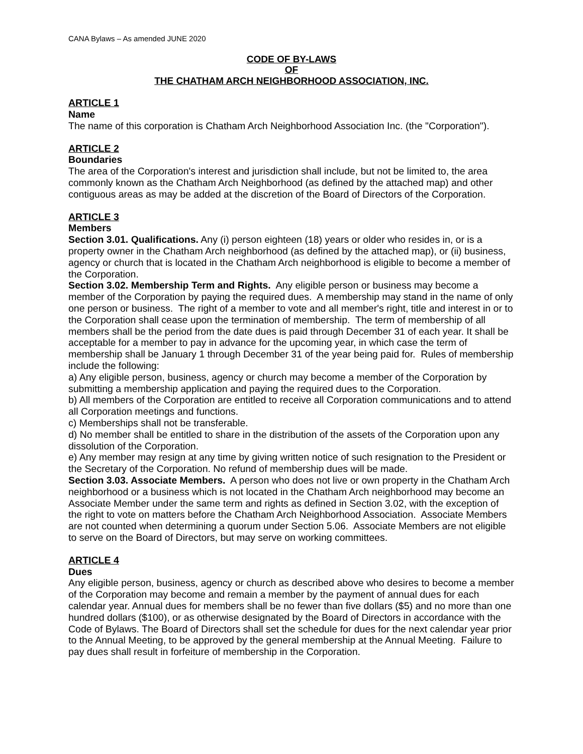CANA Bylaws – As amended JUNE 2020
CODE OF BY-LAWS
OF
THE CHATHAM ARCH NEIGHBORHOOD ASSOCIATION, INC.
ARTICLE 1
Name
The name of this corporation is Chatham Arch Neighborhood Association Inc. (the "Corporation").
ARTICLE 2
Boundaries
The area of the Corporation's interest and jurisdiction shall include, but not be limited to, the area commonly known as the Chatham Arch Neighborhood (as defined by the attached map) and other contiguous areas as may be added at the discretion of the Board of Directors of the Corporation.
ARTICLE 3
Members
Section 3.01. Qualifications. Any (i) person eighteen (18) years or older who resides in, or is a property owner in the Chatham Arch neighborhood (as defined by the attached map), or (ii) business, agency or church that is located in the Chatham Arch neighborhood is eligible to become a member of the Corporation.
Section 3.02. Membership Term and Rights. Any eligible person or business may become a member of the Corporation by paying the required dues. A membership may stand in the name of only one person or business. The right of a member to vote and all member's right, title and interest in or to the Corporation shall cease upon the termination of membership. The term of membership of all members shall be the period from the date dues is paid through December 31 of each year. It shall be acceptable for a member to pay in advance for the upcoming year, in which case the term of membership shall be January 1 through December 31 of the year being paid for. Rules of membership include the following:
a) Any eligible person, business, agency or church may become a member of the Corporation by submitting a membership application and paying the required dues to the Corporation.
b) All members of the Corporation are entitled to receive all Corporation communications and to attend all Corporation meetings and functions.
c) Memberships shall not be transferable.
d) No member shall be entitled to share in the distribution of the assets of the Corporation upon any dissolution of the Corporation.
e) Any member may resign at any time by giving written notice of such resignation to the President or the Secretary of the Corporation. No refund of membership dues will be made.
Section 3.03. Associate Members. A person who does not live or own property in the Chatham Arch neighborhood or a business which is not located in the Chatham Arch neighborhood may become an Associate Member under the same term and rights as defined in Section 3.02, with the exception of the right to vote on matters before the Chatham Arch Neighborhood Association. Associate Members are not counted when determining a quorum under Section 5.06. Associate Members are not eligible to serve on the Board of Directors, but may serve on working committees.
ARTICLE 4
Dues
Any eligible person, business, agency or church as described above who desires to become a member of the Corporation may become and remain a member by the payment of annual dues for each calendar year. Annual dues for members shall be no fewer than five dollars ($5) and no more than one hundred dollars ($100), or as otherwise designated by the Board of Directors in accordance with the Code of Bylaws. The Board of Directors shall set the schedule for dues for the next calendar year prior to the Annual Meeting, to be approved by the general membership at the Annual Meeting. Failure to pay dues shall result in forfeiture of membership in the Corporation.